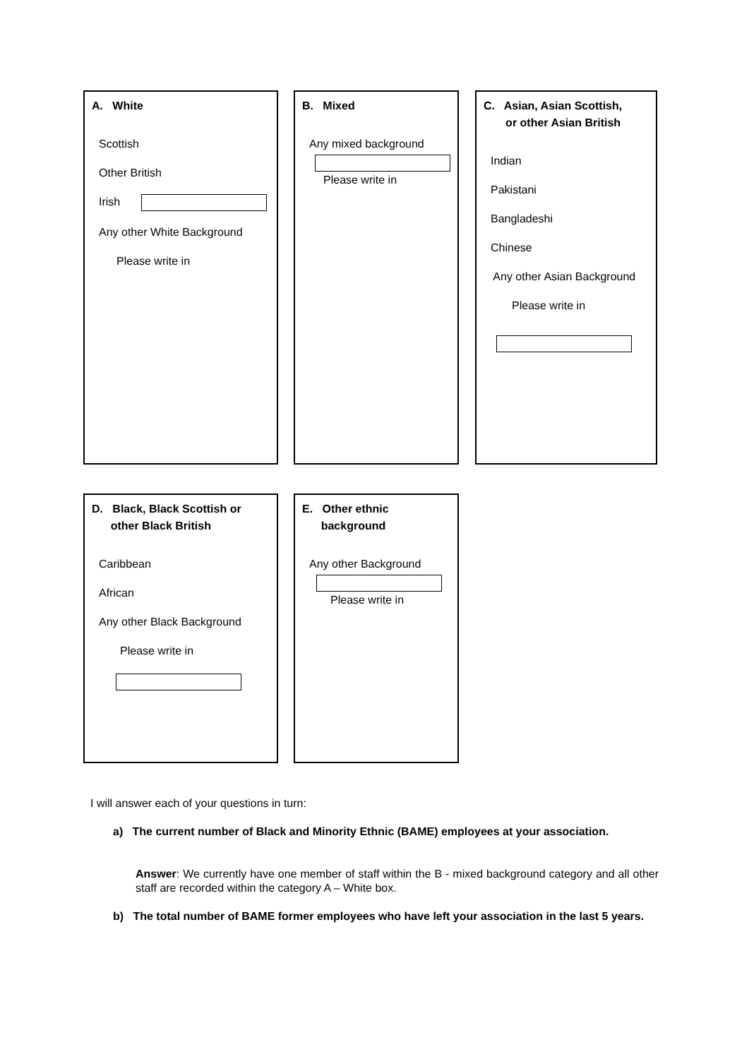A. White
Scottish
Other British
Irish
Any other White Background
Please write in
B. Mixed
Any mixed background
Please write in
C. Asian, Asian Scottish,
or other Asian British
Indian
Pakistani
Bangladeshi
Chinese
Any other Asian Background
Please write in
D. Black, Black Scottish or
other Black British
Caribbean
African
Any other Black Background
Please write in
E. Other ethnic
background
Any other Background
Please write in
I will answer each of your questions in turn:
a) The current number of Black and Minority Ethnic (BAME) employees at your association.
Answer: We currently have one member of staff within the B - mixed background category and all other staff are recorded within the category A – White box.
b) The total number of BAME former employees who have left your association in the last 5 years.